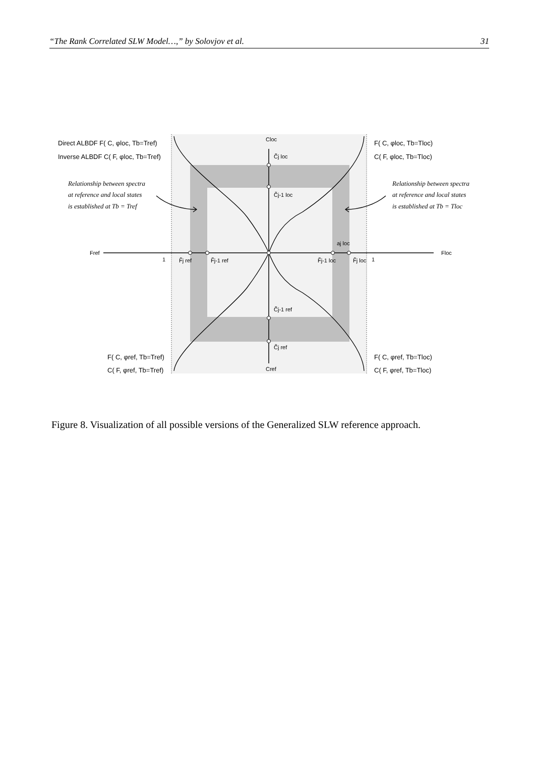“The Rank Correlated SLW Model…,” by Solovjov et al. 31
Direct ALBDF F( C, φloc, Tb=Tref)
Inverse ALBDF C( F, φloc, Tb=Tref)
F( C, φloc, Tb=Tloc)
C( F, φloc, Tb=Tloc)
F( C, φref, Tb=Tref)
C( F, φref, Tb=Tref)
F( C, φref, Tb=Tloc)
C( F, φref, Tb=Tloc)
Relationship between spectra
at reference and local states
is established at Tb = Tref
Relationship between spectra
at reference and local states
is established at Tb = Tloc
Cloc
C̃j loc
C̃j-1 loc
C̃j-1 ref
C̃j ref
Cref
Fref
Floc
1
F̃j ref
F̃j-1 ref
F̃j-1 loc
F̃j loc
1
aj loc
Figure 8. Visualization of all possible versions of the Generalized SLW reference approach.